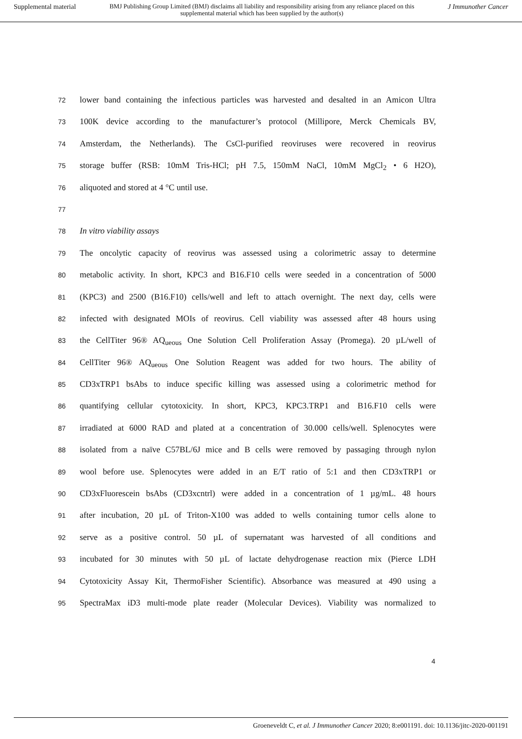Supplemental material BMJ Publishing Group Limited (BMJ) disclaims all liability and responsibility arising from any reliance placed on this supplemental material which has been supplied by the author(s) J Immunother Cancer
72 lower band containing the infectious particles was harvested and desalted in an Amicon Ultra
73 100K device according to the manufacturer’s protocol (Millipore, Merck Chemicals BV,
74 Amsterdam, the Netherlands). The CsCl-purified reoviruses were recovered in reovirus
75 storage buffer (RSB: 10mM Tris-HCl; pH 7.5, 150mM NaCl, 10mM MgCl<sub>2</sub> • 6 H2O),
76 aliquoted and stored at 4 °C until use.
77
78 In vitro viability assays
79 The oncolytic capacity of reovirus was assessed using a colorimetric assay to determine
80 metabolic activity. In short, KPC3 and B16.F10 cells were seeded in a concentration of 5000
81 (KPC3) and 2500 (B16.F10) cells/well and left to attach overnight. The next day, cells were
82 infected with designated MOIs of reovirus. Cell viability was assessed after 48 hours using
83 the CellTiter 96® AQ<sub>ueous</sub> One Solution Cell Proliferation Assay (Promega). 20 µL/well of
84 CellTiter 96® AQ<sub>ueous</sub> One Solution Reagent was added for two hours. The ability of
85 CD3xTRP1 bsAbs to induce specific killing was assessed using a colorimetric method for
86 quantifying cellular cytotoxicity. In short, KPC3, KPC3.TRP1 and B16.F10 cells were
87 irradiated at 6000 RAD and plated at a concentration of 30.000 cells/well. Splenocytes were
88 isolated from a naïve C57BL/6J mice and B cells were removed by passaging through nylon
89 wool before use. Splenocytes were added in an E/T ratio of 5:1 and then CD3xTRP1 or
90 CD3xFluorescein bsAbs (CD3xcntrl) were added in a concentration of 1 µg/mL. 48 hours
91 after incubation, 20 µL of Triton-X100 was added to wells containing tumor cells alone to
92 serve as a positive control. 50 µL of supernatant was harvested of all conditions and
93 incubated for 30 minutes with 50 µL of lactate dehydrogenase reaction mix (Pierce LDH
94 Cytotoxicity Assay Kit, ThermoFisher Scientific). Absorbance was measured at 490 using a
95 SpectraMax iD3 multi-mode plate reader (Molecular Devices). Viability was normalized to
4
Groeneveldt C, et al. J Immunother Cancer 2020; 8:e001191. doi: 10.1136/jitc-2020-001191